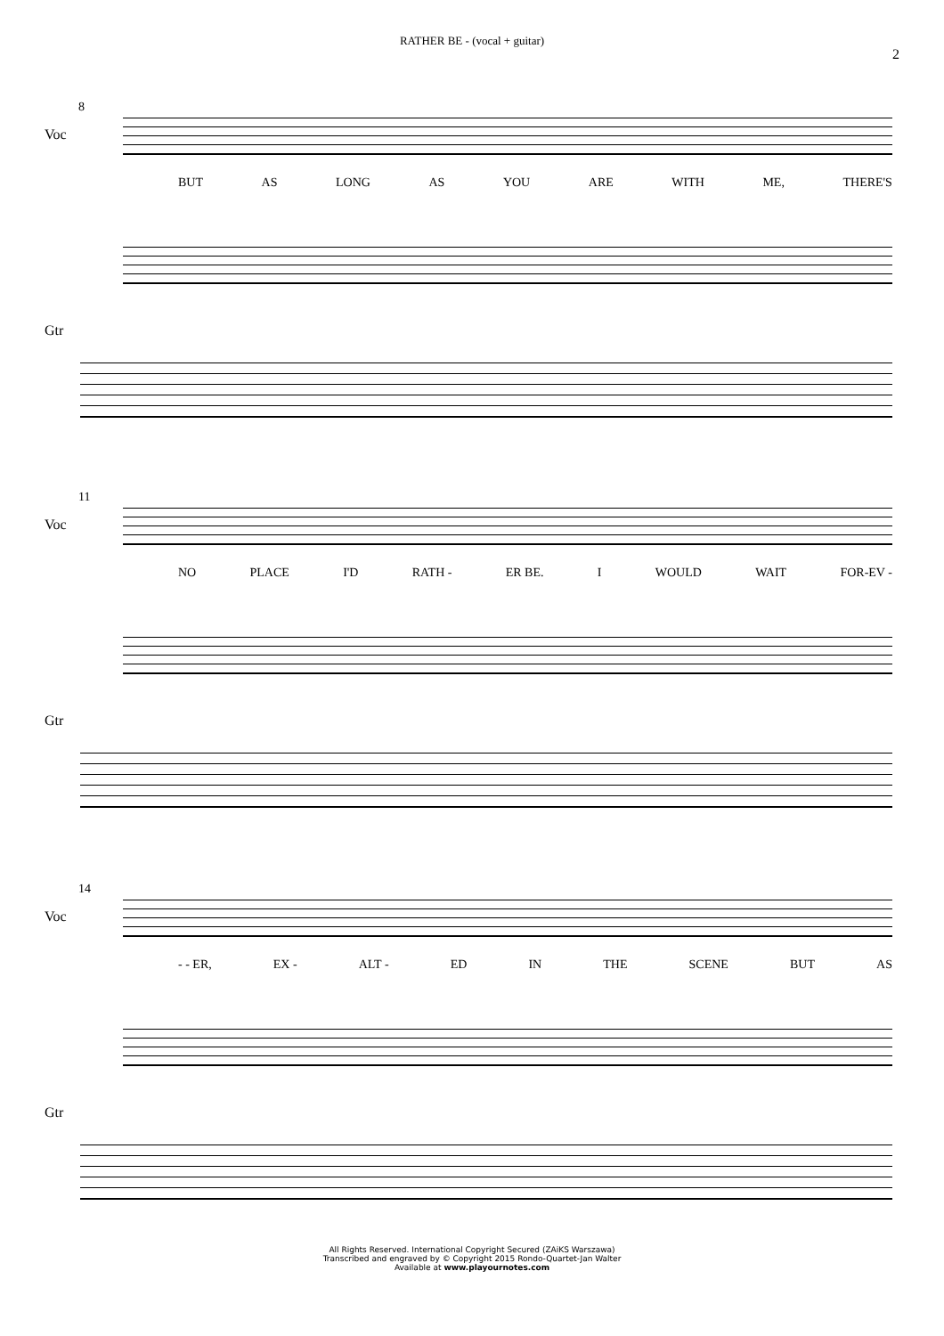RATHER BE - (vocal + guitar)
2
8
Voc
BUT AS LONG AS YOU ARE WITH ME, THERE'S
Gtr
11
Voc
NO PLACE I'D RATH - ER BE. I WOULD WAIT FOR-EV -
Gtr
14
Voc
- - ER, EX - ALT - ED IN THE SCENE BUT AS
Gtr
All Rights Reserved. International Copyright Secured (ZAiKS Warszawa)
Transcribed and engraved by © Copyright 2015 Rondo-Quartet-Jan Walter
Available at www.playournotes.com